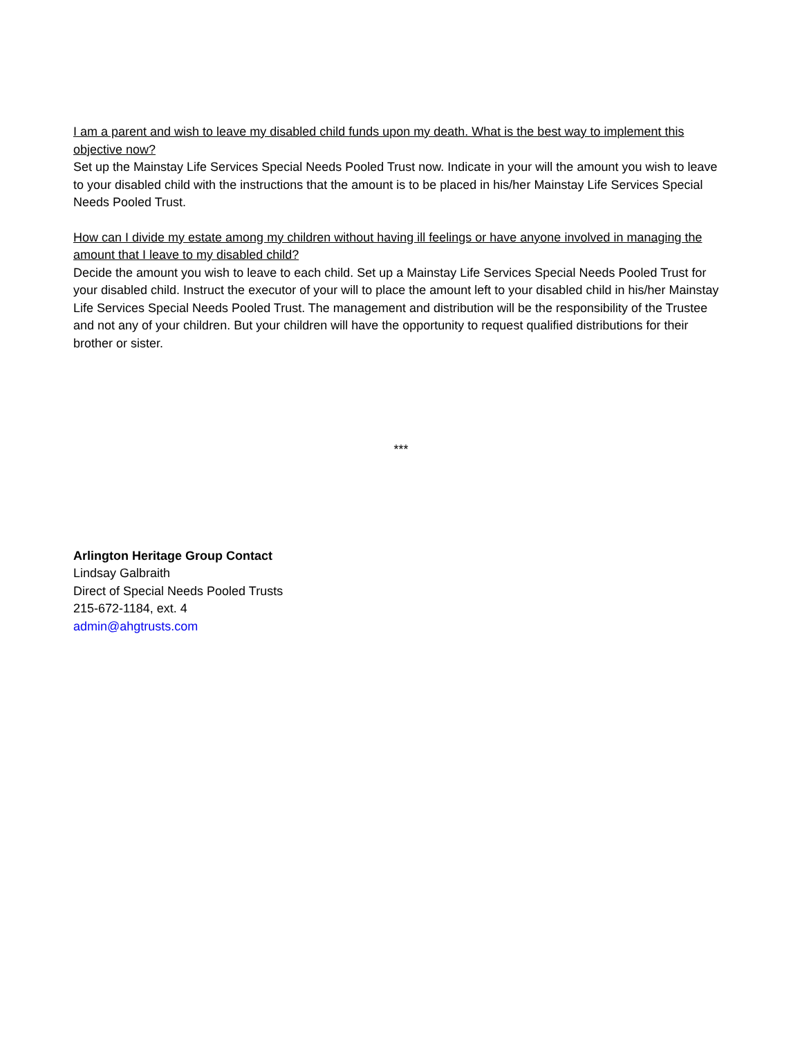I am a parent and wish to leave my disabled child funds upon my death. What is the best way to implement this objective now?
Set up the Mainstay Life Services Special Needs Pooled Trust now. Indicate in your will the amount you wish to leave to your disabled child with the instructions that the amount is to be placed in his/her Mainstay Life Services Special Needs Pooled Trust.
How can I divide my estate among my children without having ill feelings or have anyone involved in managing the amount that I leave to my disabled child?
Decide the amount you wish to leave to each child. Set up a Mainstay Life Services Special Needs Pooled Trust for your disabled child. Instruct the executor of your will to place the amount left to your disabled child in his/her Mainstay Life Services Special Needs Pooled Trust. The management and distribution will be the responsibility of the Trustee and not any of your children. But your children will have the opportunity to request qualified distributions for their brother or sister.
***
Arlington Heritage Group Contact
Lindsay Galbraith
Direct of Special Needs Pooled Trusts
215-672-1184, ext. 4
admin@ahgtrusts.com